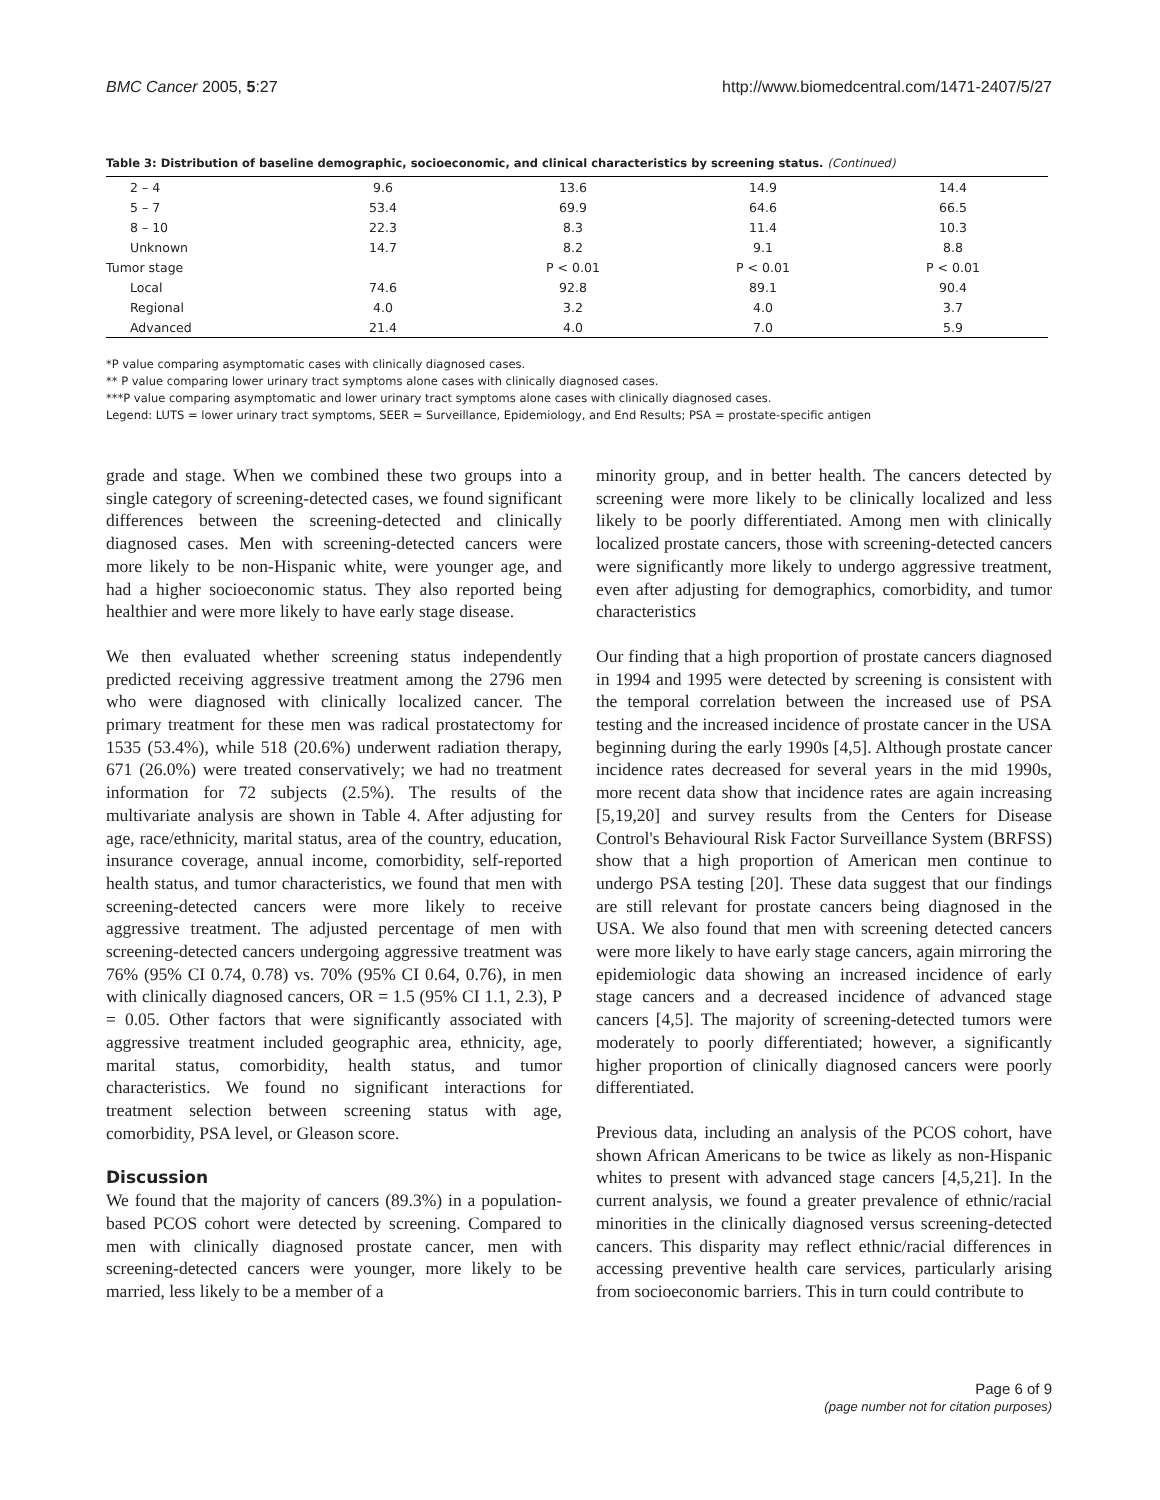BMC Cancer 2005, 5:27 http://www.biomedcentral.com/1471-2407/5/27
Table 3: Distribution of baseline demographic, socioeconomic, and clinical characteristics by screening status. (Continued)
| 2 – 4 | 9.6 | 13.6 | 14.9 | 14.4 |
| 5 – 7 | 53.4 | 69.9 | 64.6 | 66.5 |
| 8 – 10 | 22.3 | 8.3 | 11.4 | 10.3 |
| Unknown | 14.7 | 8.2 | 9.1 | 8.8 |
| Tumor stage | | P < 0.01 | P < 0.01 | P < 0.01 |
| Local | 74.6 | 92.8 | 89.1 | 90.4 |
| Regional | 4.0 | 3.2 | 4.0 | 3.7 |
| Advanced | 21.4 | 4.0 | 7.0 | 5.9 |
*P value comparing asymptomatic cases with clinically diagnosed cases.
** P value comparing lower urinary tract symptoms alone cases with clinically diagnosed cases.
***P value comparing asymptomatic and lower urinary tract symptoms alone cases with clinically diagnosed cases.
Legend: LUTS = lower urinary tract symptoms, SEER = Surveillance, Epidemiology, and End Results; PSA = prostate-specific antigen
grade and stage. When we combined these two groups into a single category of screening-detected cases, we found significant differences between the screening-detected and clinically diagnosed cases. Men with screening-detected cancers were more likely to be non-Hispanic white, were younger age, and had a higher socioeconomic status. They also reported being healthier and were more likely to have early stage disease.
We then evaluated whether screening status independently predicted receiving aggressive treatment among the 2796 men who were diagnosed with clinically localized cancer. The primary treatment for these men was radical prostatectomy for 1535 (53.4%), while 518 (20.6%) underwent radiation therapy, 671 (26.0%) were treated conservatively; we had no treatment information for 72 subjects (2.5%). The results of the multivariate analysis are shown in Table 4. After adjusting for age, race/ethnicity, marital status, area of the country, education, insurance coverage, annual income, comorbidity, self-reported health status, and tumor characteristics, we found that men with screening-detected cancers were more likely to receive aggressive treatment. The adjusted percentage of men with screening-detected cancers undergoing aggressive treatment was 76% (95% CI 0.74, 0.78) vs. 70% (95% CI 0.64, 0.76), in men with clinically diagnosed cancers, OR = 1.5 (95% CI 1.1, 2.3), P = 0.05. Other factors that were significantly associated with aggressive treatment included geographic area, ethnicity, age, marital status, comorbidity, health status, and tumor characteristics. We found no significant interactions for treatment selection between screening status with age, comorbidity, PSA level, or Gleason score.
Discussion
We found that the majority of cancers (89.3%) in a population-based PCOS cohort were detected by screening. Compared to men with clinically diagnosed prostate cancer, men with screening-detected cancers were younger, more likely to be married, less likely to be a member of a
minority group, and in better health. The cancers detected by screening were more likely to be clinically localized and less likely to be poorly differentiated. Among men with clinically localized prostate cancers, those with screening-detected cancers were significantly more likely to undergo aggressive treatment, even after adjusting for demographics, comorbidity, and tumor characteristics
Our finding that a high proportion of prostate cancers diagnosed in 1994 and 1995 were detected by screening is consistent with the temporal correlation between the increased use of PSA testing and the increased incidence of prostate cancer in the USA beginning during the early 1990s [4,5]. Although prostate cancer incidence rates decreased for several years in the mid 1990s, more recent data show that incidence rates are again increasing [5,19,20] and survey results from the Centers for Disease Control's Behavioural Risk Factor Surveillance System (BRFSS) show that a high proportion of American men continue to undergo PSA testing [20]. These data suggest that our findings are still relevant for prostate cancers being diagnosed in the USA. We also found that men with screening detected cancers were more likely to have early stage cancers, again mirroring the epidemiologic data showing an increased incidence of early stage cancers and a decreased incidence of advanced stage cancers [4,5]. The majority of screening-detected tumors were moderately to poorly differentiated; however, a significantly higher proportion of clinically diagnosed cancers were poorly differentiated.
Previous data, including an analysis of the PCOS cohort, have shown African Americans to be twice as likely as non-Hispanic whites to present with advanced stage cancers [4,5,21]. In the current analysis, we found a greater prevalence of ethnic/racial minorities in the clinically diagnosed versus screening-detected cancers. This disparity may reflect ethnic/racial differences in accessing preventive health care services, particularly arising from socioeconomic barriers. This in turn could contribute to
Page 6 of 9
(page number not for citation purposes)